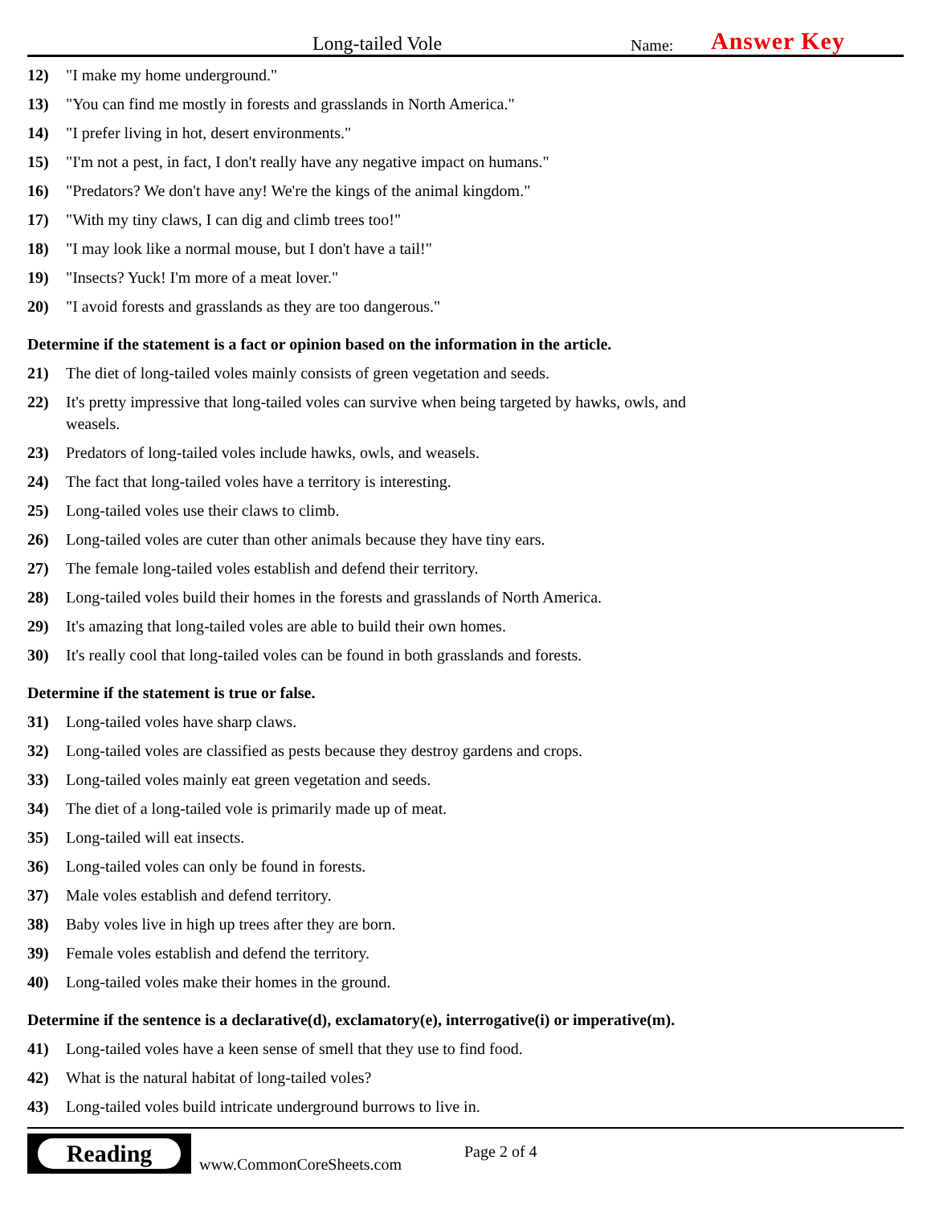Long-tailed Vole
Name:
Answer Key
12) "I make my home underground."
13) "You can find me mostly in forests and grasslands in North America."
14) "I prefer living in hot, desert environments."
15) "I'm not a pest, in fact, I don't really have any negative impact on humans."
16) "Predators? We don't have any! We're the kings of the animal kingdom."
17) "With my tiny claws, I can dig and climb trees too!"
18) "I may look like a normal mouse, but I don't have a tail!"
19) "Insects? Yuck! I'm more of a meat lover."
20) "I avoid forests and grasslands as they are too dangerous."
Determine if the statement is a fact or opinion based on the information in the article.
21) The diet of long-tailed voles mainly consists of green vegetation and seeds.
22) It's pretty impressive that long-tailed voles can survive when being targeted by hawks, owls, and weasels.
23) Predators of long-tailed voles include hawks, owls, and weasels.
24) The fact that long-tailed voles have a territory is interesting.
25) Long-tailed voles use their claws to climb.
26) Long-tailed voles are cuter than other animals because they have tiny ears.
27) The female long-tailed voles establish and defend their territory.
28) Long-tailed voles build their homes in the forests and grasslands of North America.
29) It's amazing that long-tailed voles are able to build their own homes.
30) It's really cool that long-tailed voles can be found in both grasslands and forests.
Determine if the statement is true or false.
31) Long-tailed voles have sharp claws.
32) Long-tailed voles are classified as pests because they destroy gardens and crops.
33) Long-tailed voles mainly eat green vegetation and seeds.
34) The diet of a long-tailed vole is primarily made up of meat.
35) Long-tailed will eat insects.
36) Long-tailed voles can only be found in forests.
37) Male voles establish and defend territory.
38) Baby voles live in high up trees after they are born.
39) Female voles establish and defend the territory.
40) Long-tailed voles make their homes in the ground.
Determine if the sentence is a declarative(d), exclamatory(e), interrogative(i) or imperative(m).
41) Long-tailed voles have a keen sense of smell that they use to find food.
42) What is the natural habitat of long-tailed voles?
43) Long-tailed voles build intricate underground burrows to live in.
Reading
www.CommonCoreSheets.com
Page 2 of 4